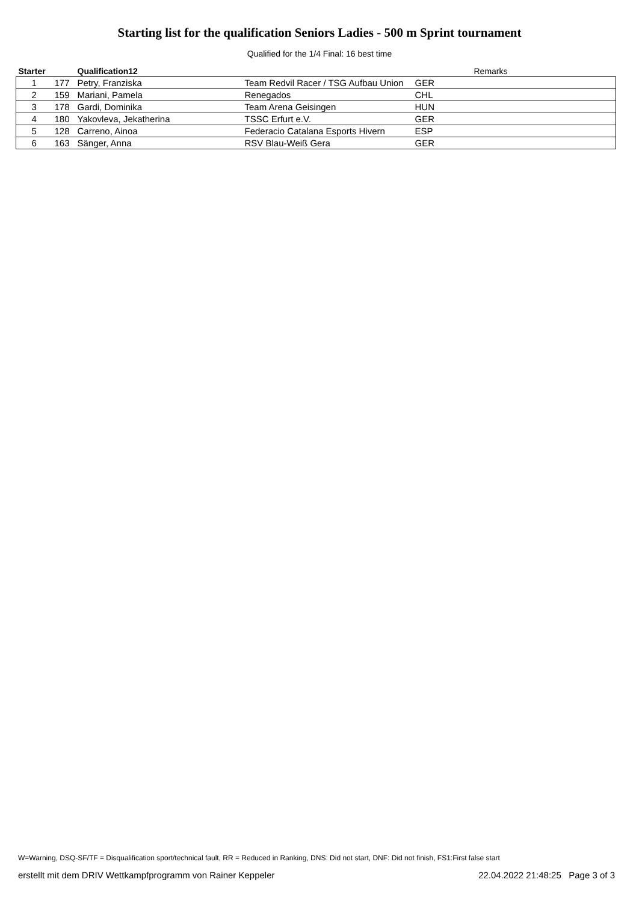Starting list for the qualification Seniors Ladies - 500 m Sprint tournament
Qualified for the 1/4 Final: 16 best time
| Starter | | Qualification12 | | | Remarks |
| --- | --- | --- | --- | --- | --- |
| 1 | 177 | Petry, Franziska | Team Redvil Racer / TSG Aufbau Union | GER | |
| 2 | 159 | Mariani, Pamela | Renegados | CHL | |
| 3 | 178 | Gardi, Dominika | Team Arena Geisingen | HUN | |
| 4 | 180 | Yakovleva, Jekatherina | TSSC Erfurt e.V. | GER | |
| 5 | 128 | Carreno, Ainoa | Federacio Catalana Esports Hivern | ESP | |
| 6 | 163 | Sänger, Anna | RSV Blau-Weiß Gera | GER | |
W=Warning, DSQ-SF/TF = Disqualification sport/technical fault, RR = Reduced in Ranking, DNS: Did not start, DNF: Did not finish, FS1:First false start
erstellt mit dem DRIV Wettkampfprogramm von Rainer Keppeler 22.04.2022 21:48:25 Page 3 of 3